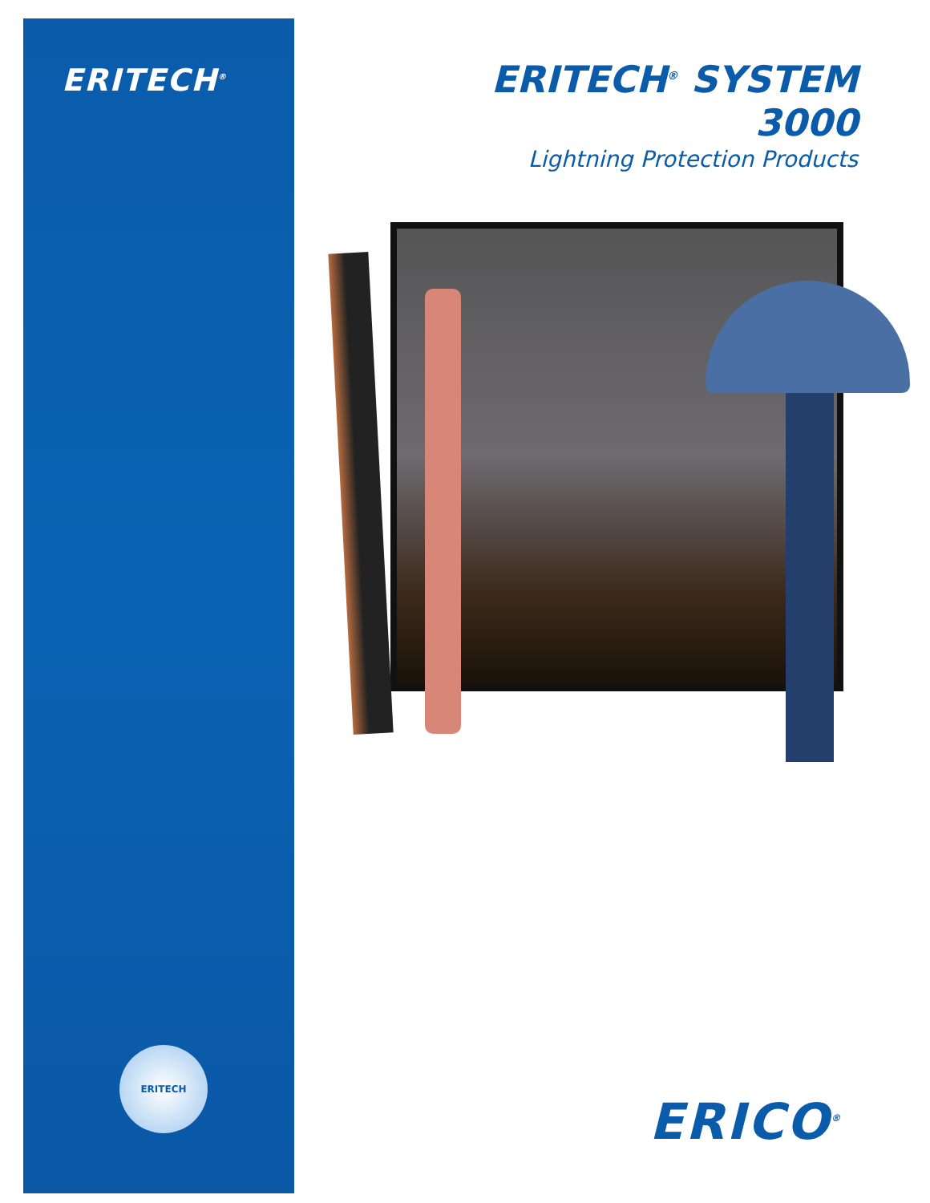ERITECH<sup>®</sup>
ERITECH
ERITECH<sup>®</sup> SYSTEM 3000
Lightning Protection Products
ERICO<sup>®</sup>